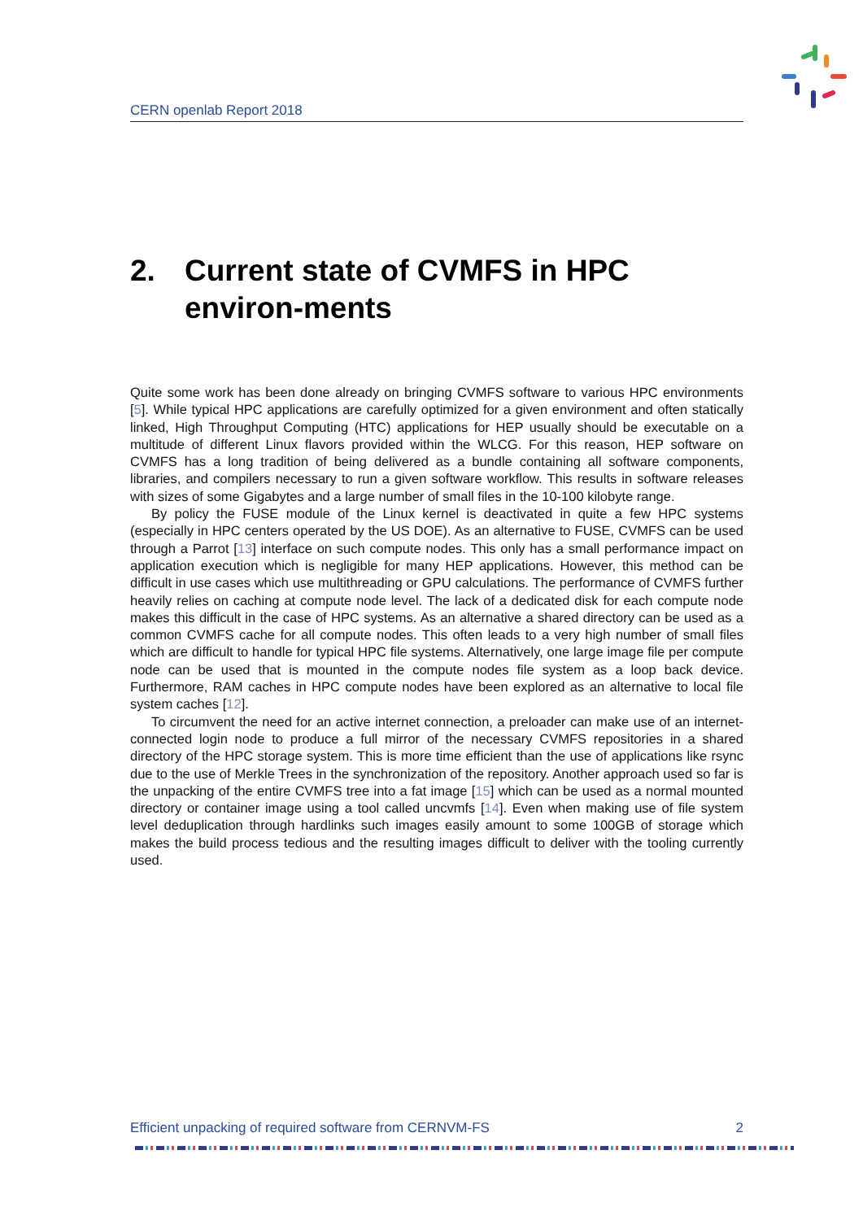CERN openlab Report 2018
2. Current state of CVMFS in HPC environ-ments
Quite some work has been done already on bringing CVMFS software to various HPC environments [5]. While typical HPC applications are carefully optimized for a given environment and often statically linked, High Throughput Computing (HTC) applications for HEP usually should be executable on a multitude of different Linux flavors provided within the WLCG. For this reason, HEP software on CVMFS has a long tradition of being delivered as a bundle containing all software components, libraries, and compilers necessary to run a given software workflow. This results in software releases with sizes of some Gigabytes and a large number of small files in the 10-100 kilobyte range.
By policy the FUSE module of the Linux kernel is deactivated in quite a few HPC systems (especially in HPC centers operated by the US DOE). As an alternative to FUSE, CVMFS can be used through a Parrot [13] interface on such compute nodes. This only has a small performance impact on application execution which is negligible for many HEP applications. However, this method can be difficult in use cases which use multithreading or GPU calculations. The performance of CVMFS further heavily relies on caching at compute node level. The lack of a dedicated disk for each compute node makes this difficult in the case of HPC systems. As an alternative a shared directory can be used as a common CVMFS cache for all compute nodes. This often leads to a very high number of small files which are difficult to handle for typical HPC file systems. Alternatively, one large image file per compute node can be used that is mounted in the compute nodes file system as a loop back device. Furthermore, RAM caches in HPC compute nodes have been explored as an alternative to local file system caches [12].
To circumvent the need for an active internet connection, a preloader can make use of an internet-connected login node to produce a full mirror of the necessary CVMFS repositories in a shared directory of the HPC storage system. This is more time efficient than the use of applications like rsync due to the use of Merkle Trees in the synchronization of the repository. Another approach used so far is the unpacking of the entire CVMFS tree into a fat image [15] which can be used as a normal mounted directory or container image using a tool called uncvmfs [14]. Even when making use of file system level deduplication through hardlinks such images easily amount to some 100GB of storage which makes the build process tedious and the resulting images difficult to deliver with the tooling currently used.
Efficient unpacking of required software from CERNVM-FS 2